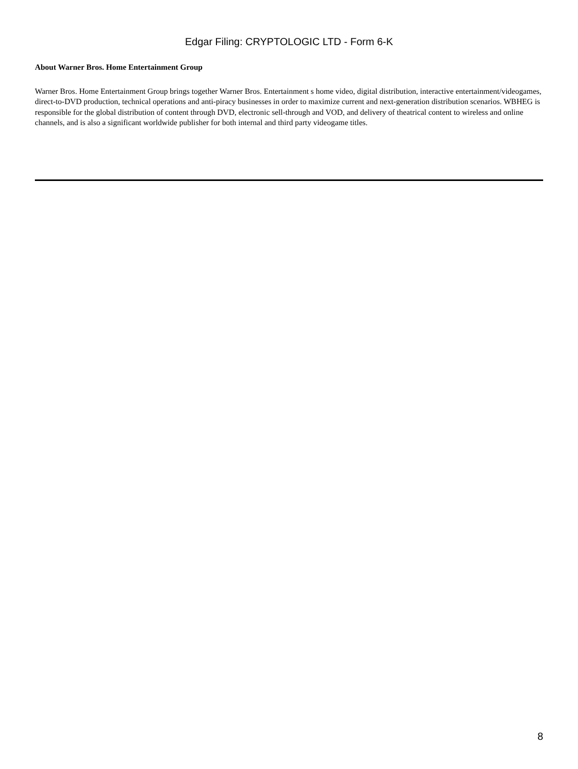Edgar Filing: CRYPTOLOGIC LTD - Form 6-K
About Warner Bros. Home Entertainment Group
Warner Bros. Home Entertainment Group brings together Warner Bros. Entertainment s home video, digital distribution, interactive entertainment/videogames, direct-to-DVD production, technical operations and anti-piracy businesses in order to maximize current and next-generation distribution scenarios. WBHEG is responsible for the global distribution of content through DVD, electronic sell-through and VOD, and delivery of theatrical content to wireless and online channels, and is also a significant worldwide publisher for both internal and third party videogame titles.
8